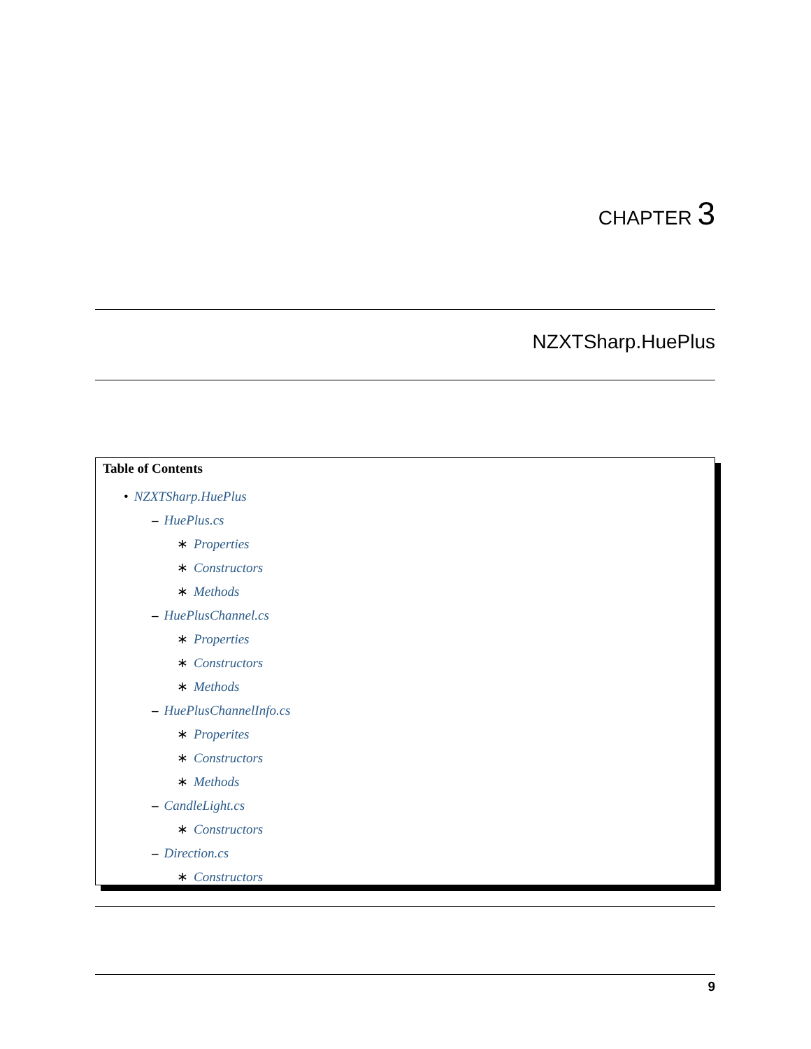CHAPTER 3
NZXTSharp.HuePlus
Table of Contents
• NZXTSharp.HuePlus
– HuePlus.cs
∗ Properties
∗ Constructors
∗ Methods
– HuePlusChannel.cs
∗ Properties
∗ Constructors
∗ Methods
– HuePlusChannelInfo.cs
∗ Properites
∗ Constructors
∗ Methods
– CandleLight.cs
∗ Constructors
– Direction.cs
∗ Constructors
9